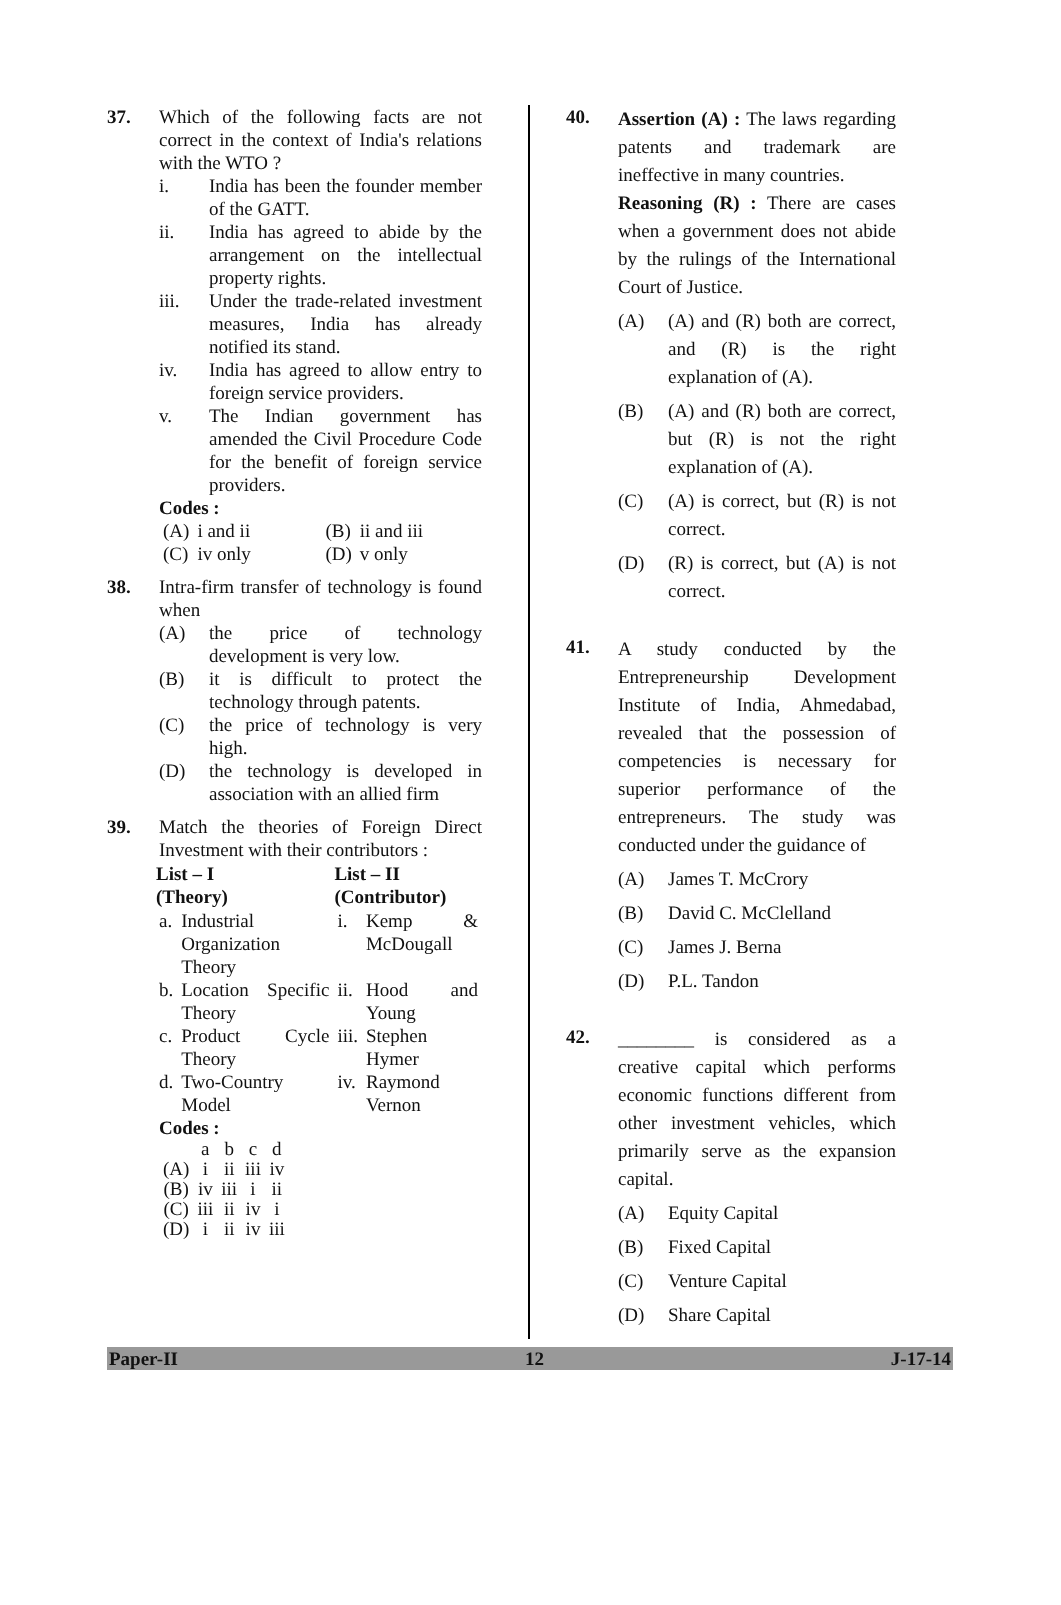37. Which of the following facts are not correct in the context of India's relations with the WTO ?
i. India has been the founder member of the GATT.
ii. India has agreed to abide by the arrangement on the intellectual property rights.
iii. Under the trade-related investment measures, India has already notified its stand.
iv. India has agreed to allow entry to foreign service providers.
v. The Indian government has amended the Civil Procedure Code for the benefit of foreign service providers.
Codes :
| (A) | i and ii | (B) | ii and iii |
| (C) | iv only | (D) | v only |
38. Intra-firm transfer of technology is found when
(A) the price of technology development is very low.
(B) it is difficult to protect the technology through patents.
(C) the price of technology is very high.
(D) the technology is developed in association with an allied firm
39. Match the theories of Foreign Direct Investment with their contributors :
| List – I (Theory) | | List – II (Contributor) | |
| --- | --- | --- | --- |
| a. | Industrial Organization Theory | i. | Kemp & McDougall |
| b. | Location Specific Theory | ii. | Hood and Young |
| c. | Product Cycle Theory | iii. | Stephen Hymer |
| d. | Two-Country Model | iv. | Raymond Vernon |
Codes :
| | a | b | c | d |
| (A) | i | ii | iii | iv |
| (B) | iv | iii | i | ii |
| (C) | iii | ii | iv | i |
| (D) | i | ii | iv | iii |
40.
Assertion (A) : The laws regarding patents and trademark are ineffective in many countries.
Reasoning (R) : There are cases when a government does not abide by the rulings of the International Court of Justice.
(A) (A) and (R) both are correct, and (R) is the right explanation of (A).
(B) (A) and (R) both are correct, but (R) is not the right explanation of (A).
(C) (A) is correct, but (R) is not correct.
(D) (R) is correct, but (A) is not correct.
41.
A study conducted by the Entrepreneurship Development Institute of India, Ahmedabad, revealed that the possession of competencies is necessary for superior performance of the entrepreneurs. The study was conducted under the guidance of
(A) James T. McCrory
(B) David C. McClelland
(C) James J. Berna
(D) P.L. Tandon
42.
________ is considered as a creative capital which performs economic functions different from other investment vehicles, which primarily serve as the expansion capital.
(A) Equity Capital
(B) Fixed Capital
(C) Venture Capital
(D) Share Capital
Paper-II 12 J-17-14